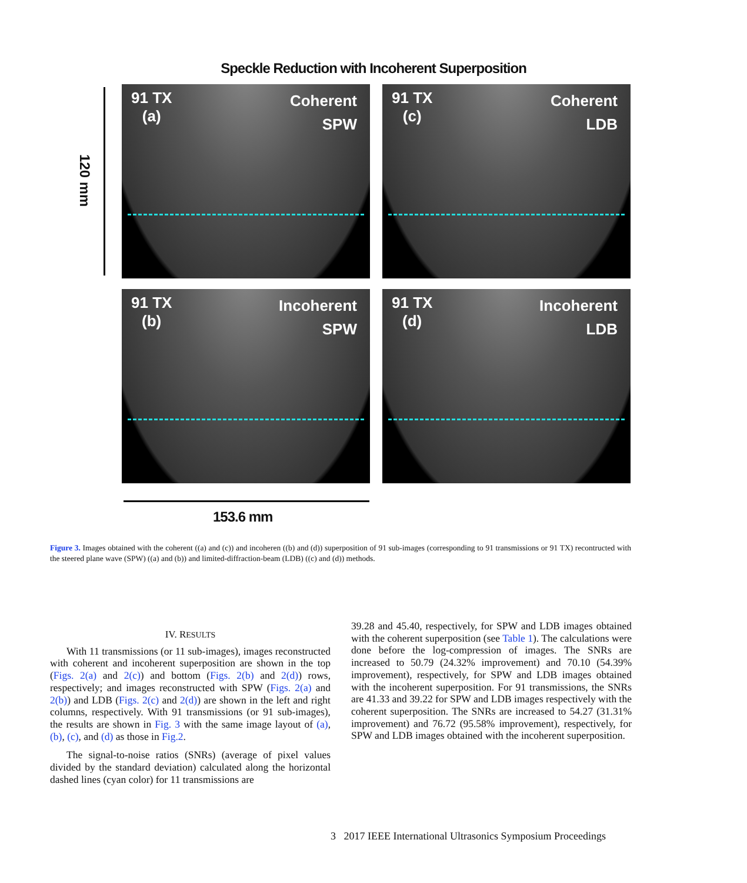Speckle Reduction with Incoherent Superposition
120 mm
91 TX
(a)
Coherent
SPW
91 TX
(c)
Coherent
LDB
91 TX
(b)
Incoherent
SPW
91 TX
(d)
Incoherent
LDB
153.6 mm
Figure 3. Images obtained with the coherent ((a) and (c)) and incoheren ((b) and (d)) superposition of 91 sub-images (corresponding to 91 transmissions or 91 TX) recontructed with the steered plane wave (SPW) ((a) and (b)) and limited-diffraction-beam (LDB) ((c) and (d)) methods.
IV. RESULTS
With 11 transmissions (or 11 sub-images), images reconstructed with coherent and incoherent superposition are shown in the top (Figs. 2(a) and 2(c)) and bottom (Figs. 2(b) and 2(d)) rows, respectively; and images reconstructed with SPW (Figs. 2(a) and 2(b)) and LDB (Figs. 2(c) and 2(d)) are shown in the left and right columns, respectively. With 91 transmissions (or 91 sub-images), the results are shown in Fig. 3 with the same image layout of (a), (b), (c), and (d) as those in Fig.2.
The signal-to-noise ratios (SNRs) (average of pixel values divided by the standard deviation) calculated along the horizontal dashed lines (cyan color) for 11 transmissions are
39.28 and 45.40, respectively, for SPW and LDB images obtained with the coherent superposition (see Table 1). The calculations were done before the log-compression of images. The SNRs are increased to 50.79 (24.32% improvement) and 70.10 (54.39% improvement), respectively, for SPW and LDB images obtained with the incoherent superposition. For 91 transmissions, the SNRs are 41.33 and 39.22 for SPW and LDB images respectively with the coherent superposition. The SNRs are increased to 54.27 (31.31% improvement) and 76.72 (95.58% improvement), respectively, for SPW and LDB images obtained with the incoherent superposition.
3 2017 IEEE International Ultrasonics Symposium Proceedings